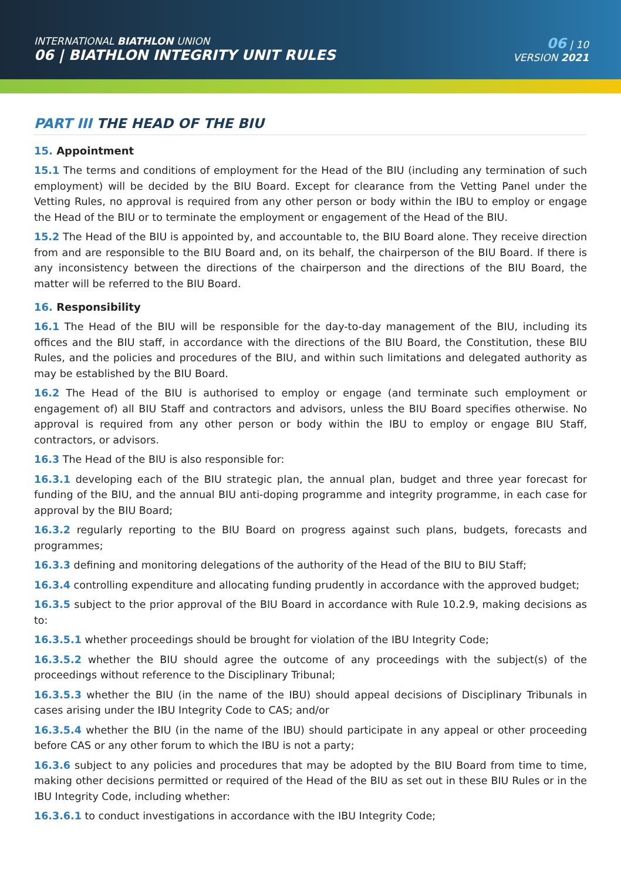INTERNATIONAL BIATHLON UNION
06 | BIATHLON INTEGRITY UNIT RULES
06 | 10
VERSION 2021
PART III THE HEAD OF THE BIU
15. Appointment
15.1 The terms and conditions of employment for the Head of the BIU (including any termination of such employment) will be decided by the BIU Board. Except for clearance from the Vetting Panel under the Vetting Rules, no approval is required from any other person or body within the IBU to employ or engage the Head of the BIU or to terminate the employment or engagement of the Head of the BIU.
15.2 The Head of the BIU is appointed by, and accountable to, the BIU Board alone. They receive direction from and are responsible to the BIU Board and, on its behalf, the chairperson of the BIU Board. If there is any inconsistency between the directions of the chairperson and the directions of the BIU Board, the matter will be referred to the BIU Board.
16. Responsibility
16.1 The Head of the BIU will be responsible for the day-to-day management of the BIU, including its offices and the BIU staff, in accordance with the directions of the BIU Board, the Constitution, these BIU Rules, and the policies and procedures of the BIU, and within such limitations and delegated authority as may be established by the BIU Board.
16.2 The Head of the BIU is authorised to employ or engage (and terminate such employment or engagement of) all BIU Staff and contractors and advisors, unless the BIU Board specifies otherwise. No approval is required from any other person or body within the IBU to employ or engage BIU Staff, contractors, or advisors.
16.3 The Head of the BIU is also responsible for:
16.3.1 developing each of the BIU strategic plan, the annual plan, budget and three year forecast for funding of the BIU, and the annual BIU anti-doping programme and integrity programme, in each case for approval by the BIU Board;
16.3.2 regularly reporting to the BIU Board on progress against such plans, budgets, forecasts and programmes;
16.3.3 defining and monitoring delegations of the authority of the Head of the BIU to BIU Staff;
16.3.4 controlling expenditure and allocating funding prudently in accordance with the approved budget;
16.3.5 subject to the prior approval of the BIU Board in accordance with Rule 10.2.9, making decisions as to:
16.3.5.1 whether proceedings should be brought for violation of the IBU Integrity Code;
16.3.5.2 whether the BIU should agree the outcome of any proceedings with the subject(s) of the proceedings without reference to the Disciplinary Tribunal;
16.3.5.3 whether the BIU (in the name of the IBU) should appeal decisions of Disciplinary Tribunals in cases arising under the IBU Integrity Code to CAS; and/or
16.3.5.4 whether the BIU (in the name of the IBU) should participate in any appeal or other proceeding before CAS or any other forum to which the IBU is not a party;
16.3.6 subject to any policies and procedures that may be adopted by the BIU Board from time to time, making other decisions permitted or required of the Head of the BIU as set out in these BIU Rules or in the IBU Integrity Code, including whether:
16.3.6.1 to conduct investigations in accordance with the IBU Integrity Code;